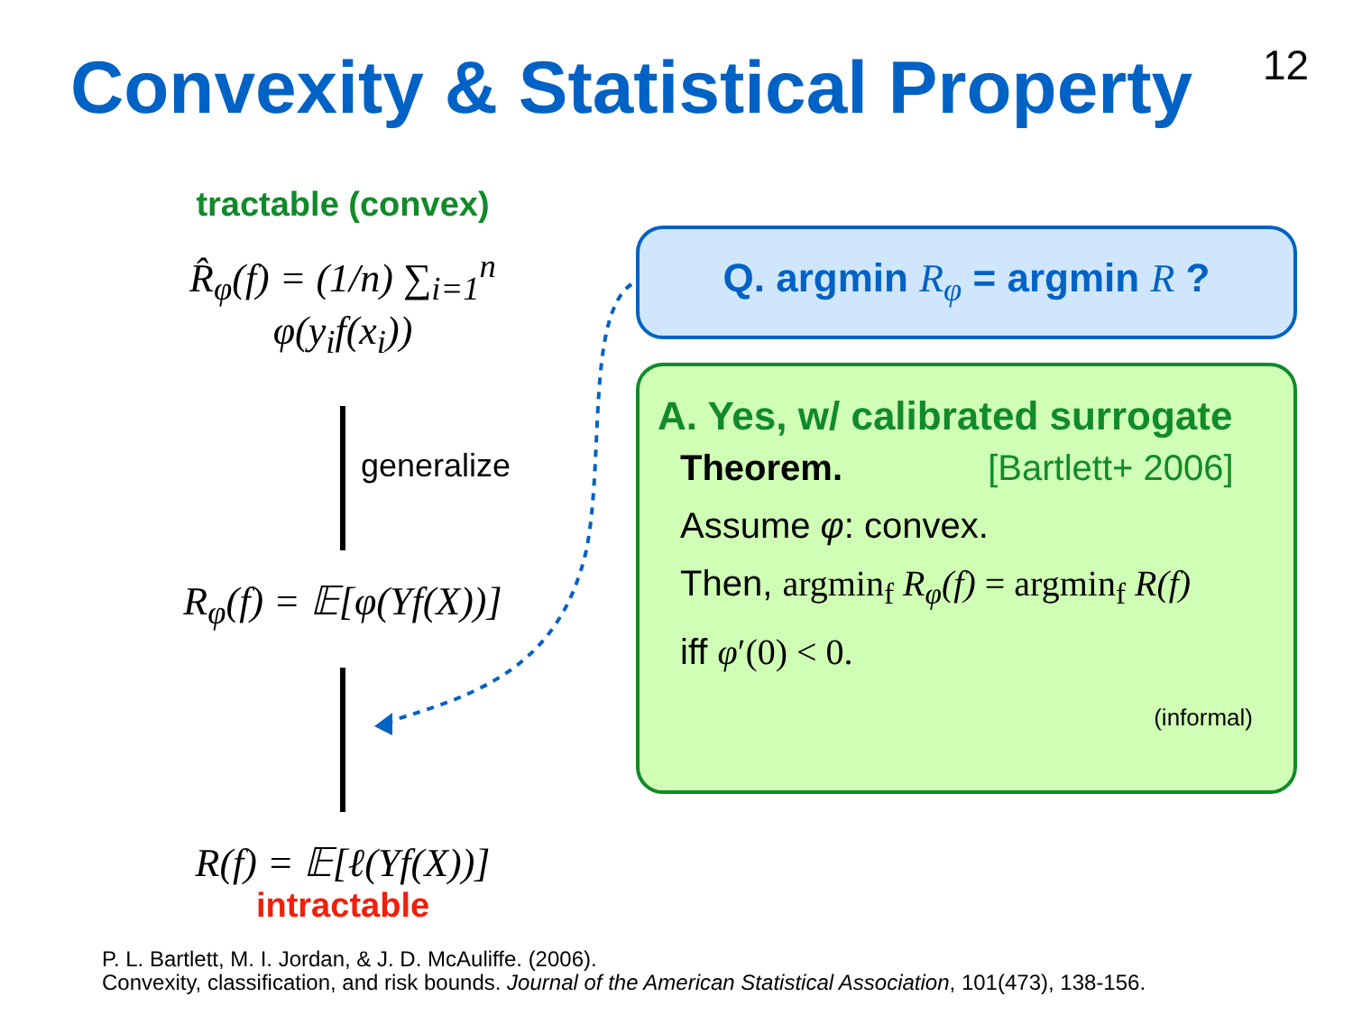Convexity & Statistical Property
12
tractable (convex)
R̂<sub>φ</sub>(f) = (1/n) ∑<sub>i=1</sub><sup>n</sup> φ(y<sub>i</sub>f(x<sub>i</sub>))
R<sub>φ</sub>(f) = 𝔼[φ(Yf(X))]
R(f) = 𝔼[ℓ(Yf(X))]
intractable
generalize
Q. argmin R<sub>φ</sub> = argmin R ?
A. Yes, w/ calibrated surrogate
Theorem. [Bartlett+ 2006]
Assume φ: convex.
Then, argmin<sub>f</sub> R<sub>φ</sub>(f) = argmin<sub>f</sub> R(f)
iff φ′(0) < 0.
(informal)
P. L. Bartlett, M. I. Jordan, & J. D. McAuliffe. (2006).
Convexity, classification, and risk bounds. Journal of the American Statistical Association, 101(473), 138-156.